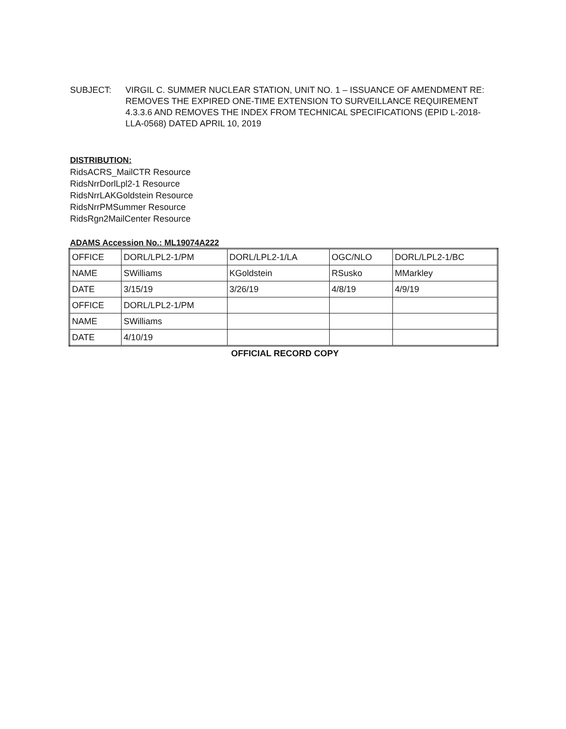SUBJECT: VIRGIL C. SUMMER NUCLEAR STATION, UNIT NO. 1 – ISSUANCE OF AMENDMENT RE: REMOVES THE EXPIRED ONE-TIME EXTENSION TO SURVEILLANCE REQUIREMENT 4.3.3.6 AND REMOVES THE INDEX FROM TECHNICAL SPECIFICATIONS (EPID L-2018-LLA-0568) DATED APRIL 10, 2019
DISTRIBUTION:
RidsACRS_MailCTR Resource
RidsNrrDorlLpl2-1 Resource
RidsNrrLAKGoldstein Resource
RidsNrrPMSummer Resource
RidsRgn2MailCenter Resource
ADAMS Accession No.: ML19074A222
| OFFICE | DORL/LPL2-1/PM | DORL/LPL2-1/LA | OGC/NLO | DORL/LPL2-1/BC |
| NAME | SWilliams | KGoldstein | RSusko | MMarkley |
| DATE | 3/15/19 | 3/26/19 | 4/8/19 | 4/9/19 |
| OFFICE | DORL/LPL2-1/PM | | | |
| NAME | SWilliams | | | |
| DATE | 4/10/19 | | | |
OFFICIAL RECORD COPY